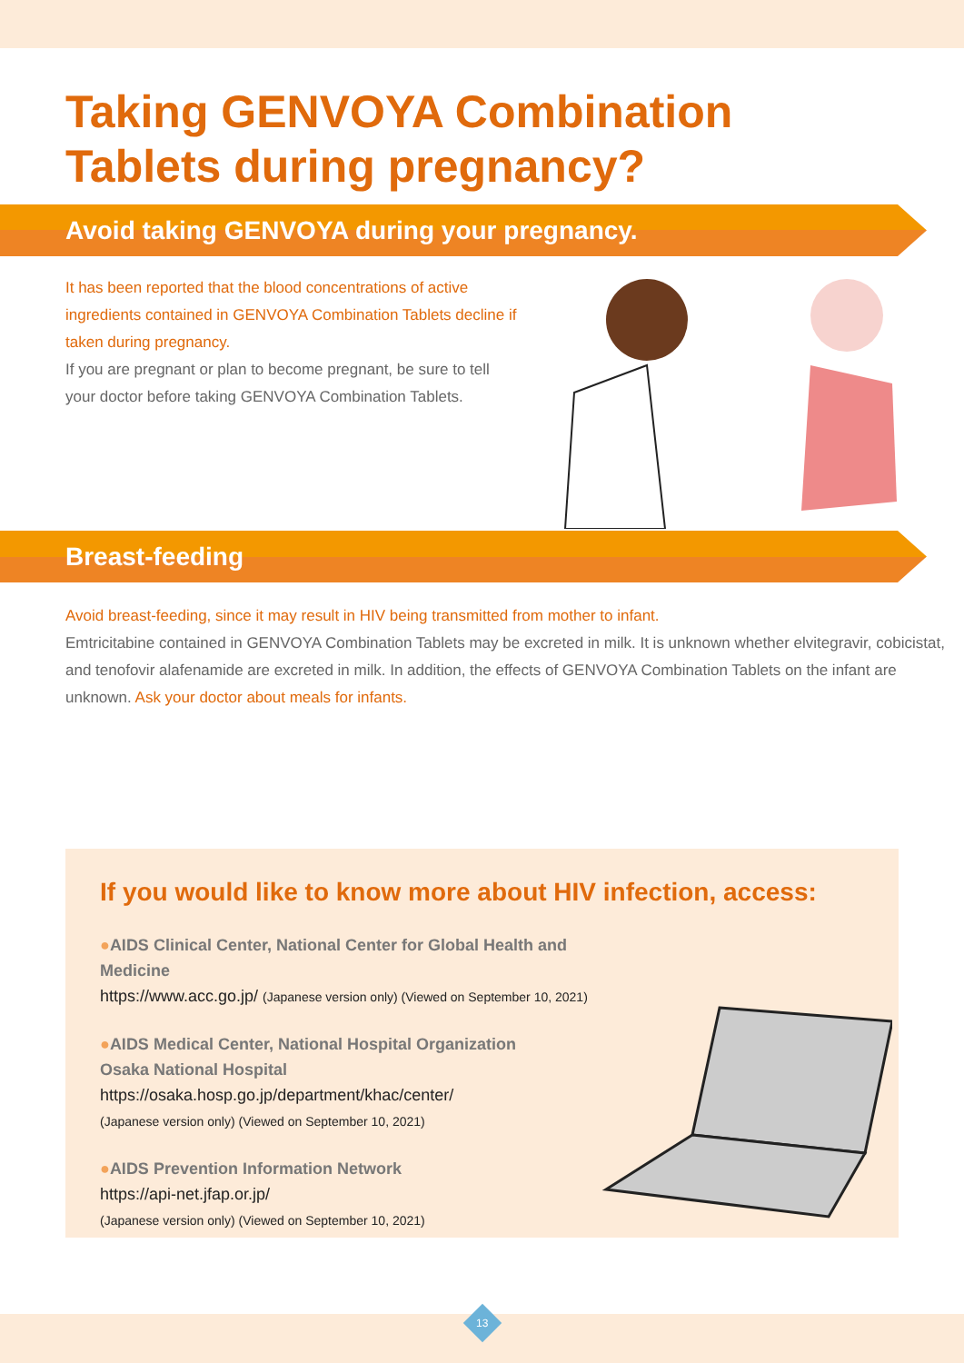Taking GENVOYA Combination
Tablets during pregnancy?
Avoid taking GENVOYA during your pregnancy.
It has been reported that the blood concentrations of active ingredients contained in GENVOYA Combination Tablets decline if taken during pregnancy.
If you are pregnant or plan to become pregnant, be sure to tell your doctor before taking GENVOYA Combination Tablets.
Breast-feeding
Avoid breast-feeding, since it may result in HIV being transmitted from mother to infant.
Emtricitabine contained in GENVOYA Combination Tablets may be excreted in milk. It is unknown whether elvitegravir, cobicistat, and tenofovir alafenamide are excreted in milk. In addition, the effects of GENVOYA Combination Tablets on the infant are unknown. Ask your doctor about meals for infants.
If you would like to know more about HIV infection, access:
●AIDS Clinical Center, National Center for Global Health and Medicine
https://www.acc.go.jp/ (Japanese version only) (Viewed on September 10, 2021)
●AIDS Medical Center, National Hospital Organization
Osaka National Hospital
https://osaka.hosp.go.jp/department/khac/center/
(Japanese version only) (Viewed on September 10, 2021)
●AIDS Prevention Information Network
https://api-net.jfap.or.jp/
(Japanese version only) (Viewed on September 10, 2021)
13